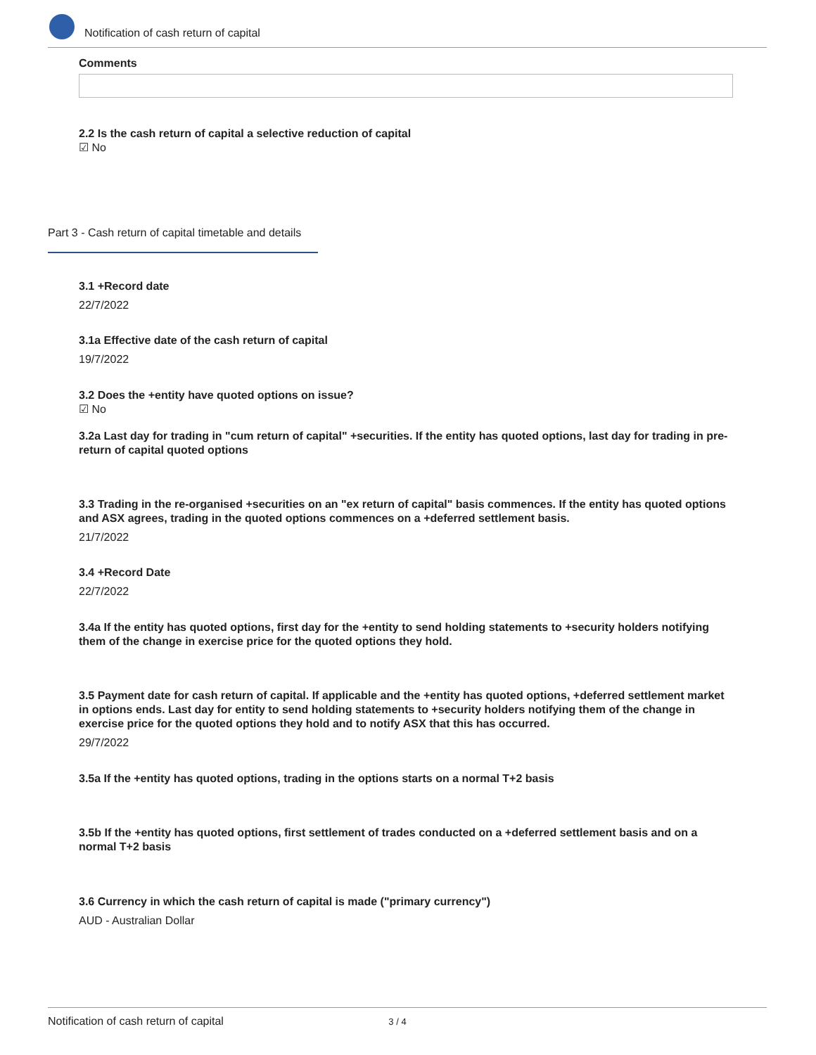Notification of cash return of capital
Comments
2.2 Is the cash return of capital a selective reduction of capital
☑ No
Part 3 - Cash return of capital timetable and details
3.1 +Record date
22/7/2022
3.1a Effective date of the cash return of capital
19/7/2022
3.2 Does the +entity have quoted options on issue?
☑ No
3.2a Last day for trading in "cum return of capital" +securities. If the entity has quoted options, last day for trading in pre-return of capital quoted options
3.3 Trading in the re-organised +securities on an "ex return of capital" basis commences. If the entity has quoted options and ASX agrees, trading in the quoted options commences on a +deferred settlement basis.
21/7/2022
3.4 +Record Date
22/7/2022
3.4a If the entity has quoted options, first day for the +entity to send holding statements to +security holders notifying them of the change in exercise price for the quoted options they hold.
3.5 Payment date for cash return of capital. If applicable and the +entity has quoted options, +deferred settlement market in options ends. Last day for entity to send holding statements to +security holders notifying them of the change in exercise price for the quoted options they hold and to notify ASX that this has occurred.
29/7/2022
3.5a If the +entity has quoted options, trading in the options starts on a normal T+2 basis
3.5b If the +entity has quoted options, first settlement of trades conducted on a +deferred settlement basis and on a normal T+2 basis
3.6 Currency in which the cash return of capital is made ("primary currency")
AUD - Australian Dollar
Notification of cash return of capital 3 / 4